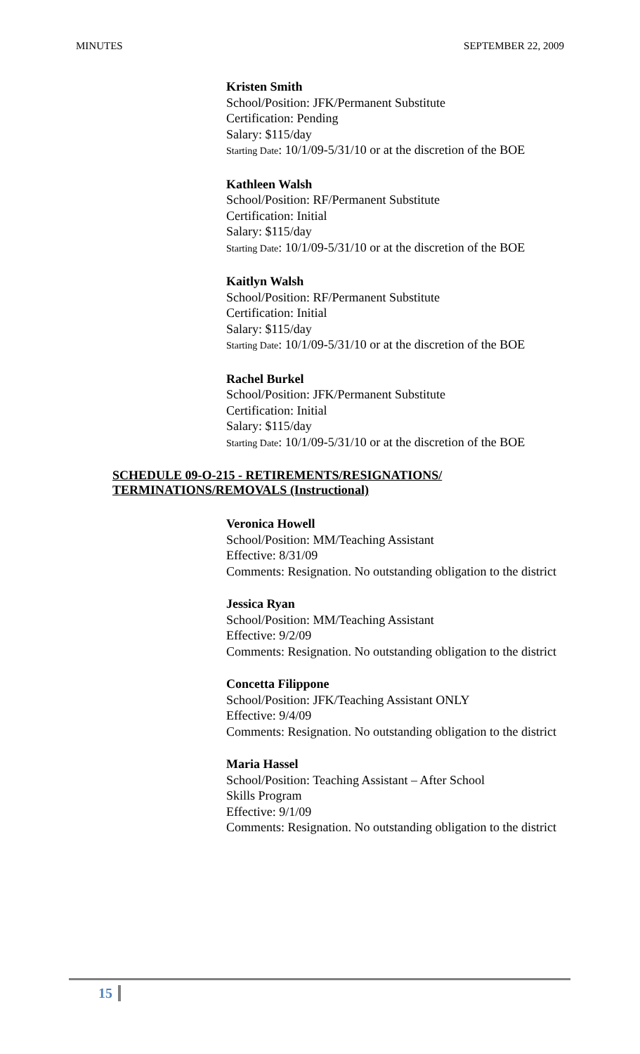MINUTES SEPTEMBER 22, 2009
Kristen Smith
School/Position: JFK/Permanent Substitute
Certification: Pending
Salary: $115/day
Starting Date: 10/1/09-5/31/10 or at the discretion of the BOE
Kathleen Walsh
School/Position: RF/Permanent Substitute
Certification: Initial
Salary: $115/day
Starting Date: 10/1/09-5/31/10 or at the discretion of the BOE
Kaitlyn Walsh
School/Position: RF/Permanent Substitute
Certification: Initial
Salary: $115/day
Starting Date: 10/1/09-5/31/10 or at the discretion of the BOE
Rachel Burkel
School/Position: JFK/Permanent Substitute
Certification: Initial
Salary: $115/day
Starting Date: 10/1/09-5/31/10 or at the discretion of the BOE
SCHEDULE 09-O-215 - RETIREMENTS/RESIGNATIONS/
TERMINATIONS/REMOVALS (Instructional)
Veronica Howell
School/Position: MM/Teaching Assistant
Effective: 8/31/09
Comments: Resignation. No outstanding obligation to the district
Jessica Ryan
School/Position: MM/Teaching Assistant
Effective: 9/2/09
Comments: Resignation. No outstanding obligation to the district
Concetta Filippone
School/Position: JFK/Teaching Assistant ONLY
Effective: 9/4/09
Comments: Resignation. No outstanding obligation to the district
Maria Hassel
School/Position: Teaching Assistant – After School
Skills Program
Effective: 9/1/09
Comments: Resignation. No outstanding obligation to the district
15